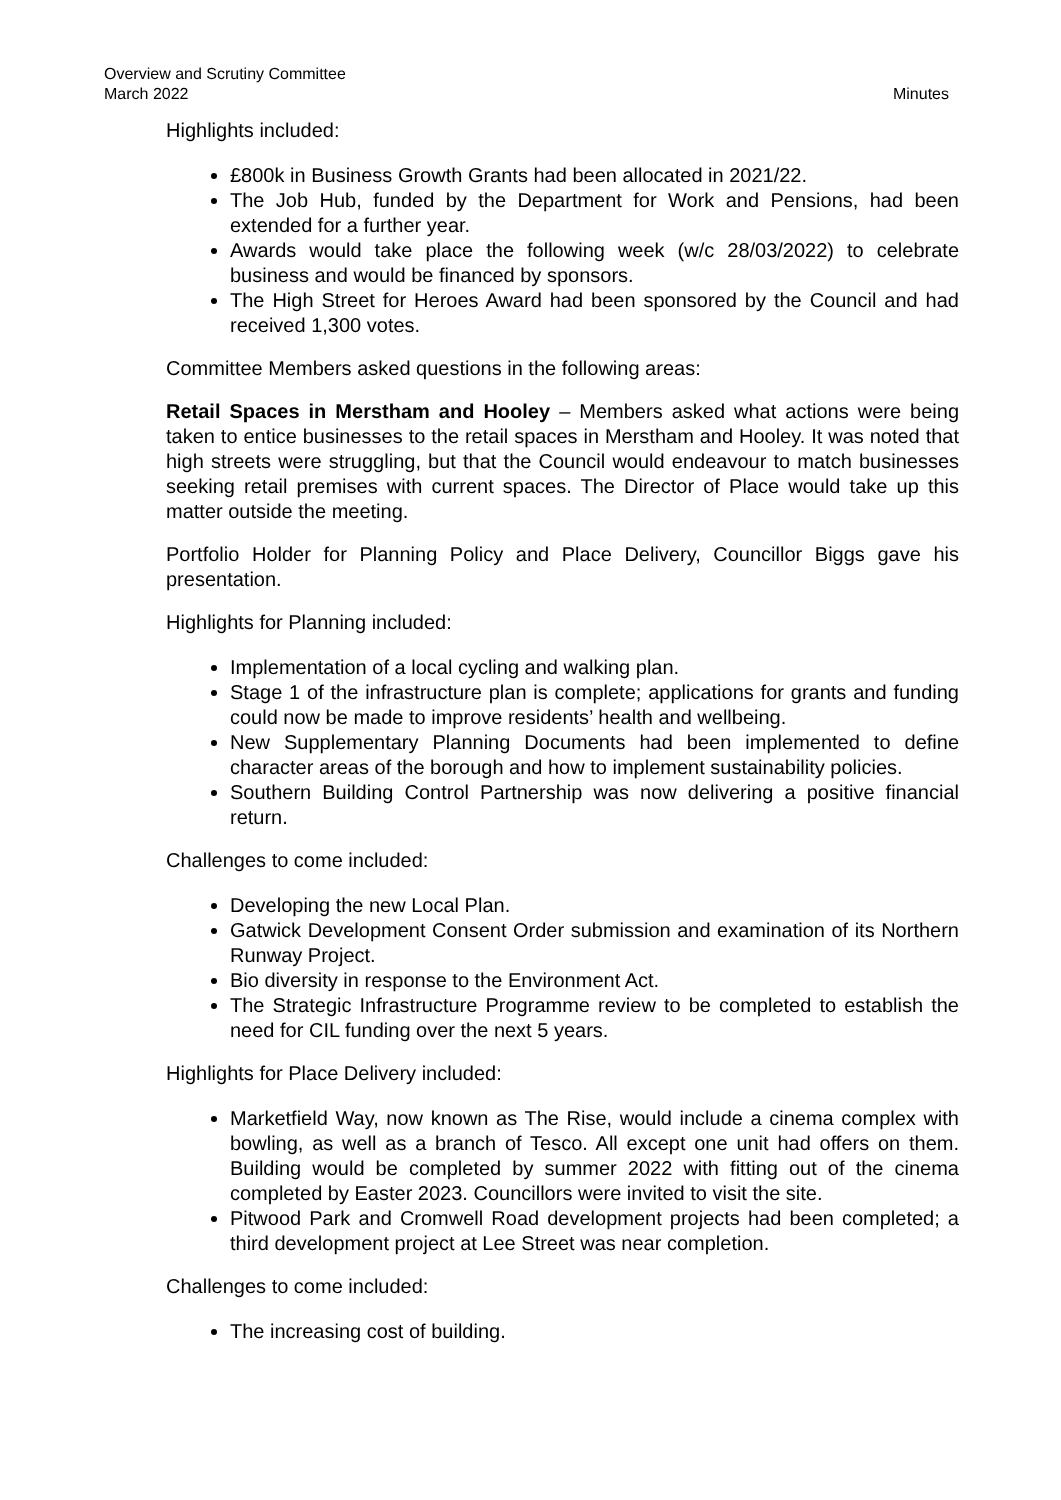Overview and Scrutiny Committee
March 2022 Minutes
Highlights included:
£800k in Business Growth Grants had been allocated in 2021/22.
The Job Hub, funded by the Department for Work and Pensions, had been extended for a further year.
Awards would take place the following week (w/c 28/03/2022) to celebrate business and would be financed by sponsors.
The High Street for Heroes Award had been sponsored by the Council and had received 1,300 votes.
Committee Members asked questions in the following areas:
Retail Spaces in Merstham and Hooley – Members asked what actions were being taken to entice businesses to the retail spaces in Merstham and Hooley. It was noted that high streets were struggling, but that the Council would endeavour to match businesses seeking retail premises with current spaces. The Director of Place would take up this matter outside the meeting.
Portfolio Holder for Planning Policy and Place Delivery, Councillor Biggs gave his presentation.
Highlights for Planning included:
Implementation of a local cycling and walking plan.
Stage 1 of the infrastructure plan is complete; applications for grants and funding could now be made to improve residents’ health and wellbeing.
New Supplementary Planning Documents had been implemented to define character areas of the borough and how to implement sustainability policies.
Southern Building Control Partnership was now delivering a positive financial return.
Challenges to come included:
Developing the new Local Plan.
Gatwick Development Consent Order submission and examination of its Northern Runway Project.
Bio diversity in response to the Environment Act.
The Strategic Infrastructure Programme review to be completed to establish the need for CIL funding over the next 5 years.
Highlights for Place Delivery included:
Marketfield Way, now known as The Rise, would include a cinema complex with bowling, as well as a branch of Tesco. All except one unit had offers on them. Building would be completed by summer 2022 with fitting out of the cinema completed by Easter 2023. Councillors were invited to visit the site.
Pitwood Park and Cromwell Road development projects had been completed; a third development project at Lee Street was near completion.
Challenges to come included:
The increasing cost of building.